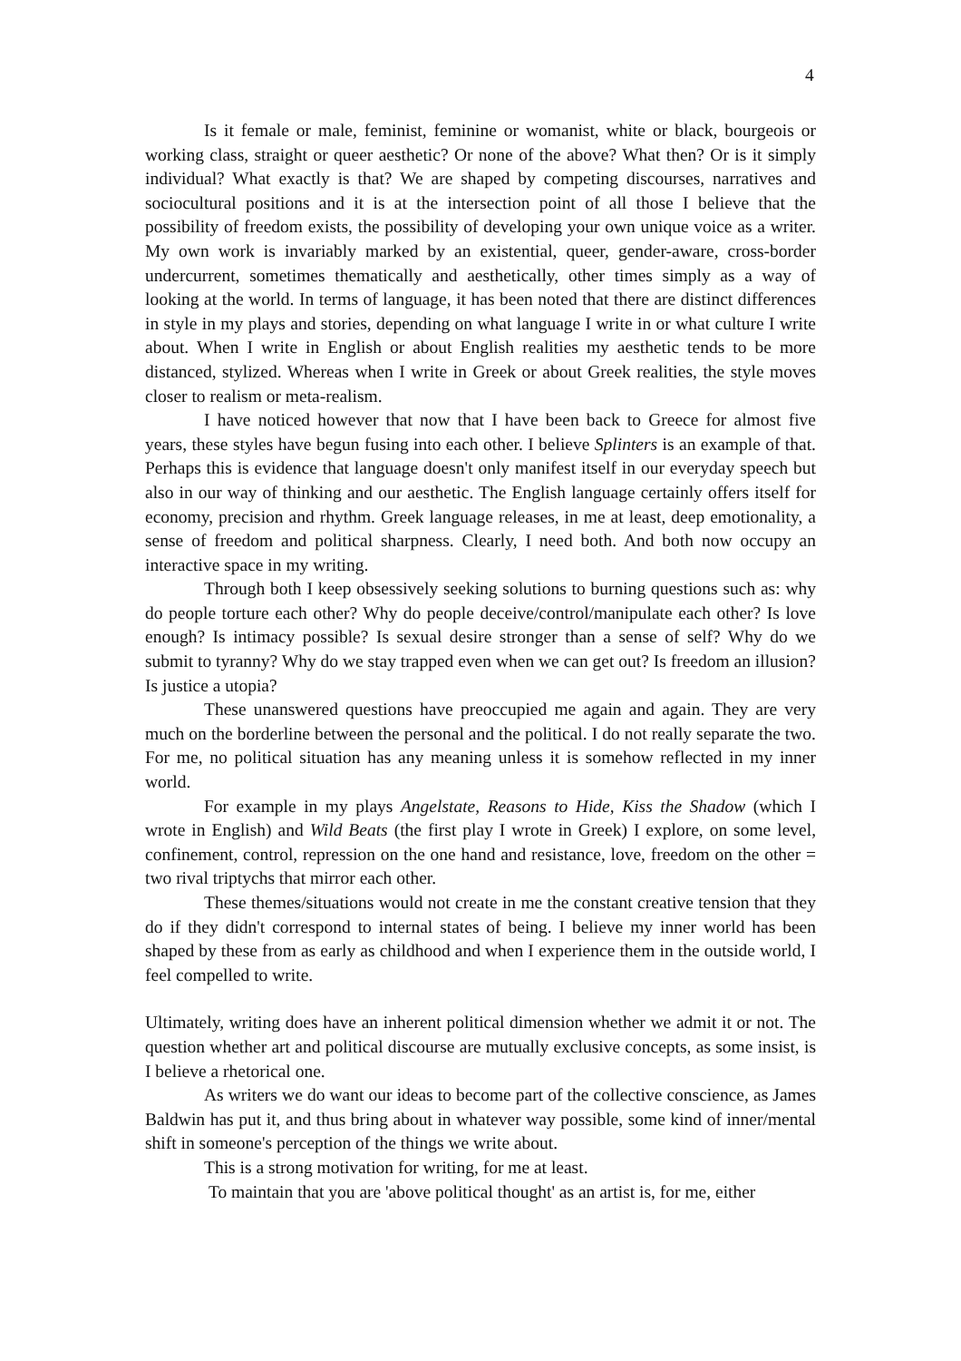4
Is it female or male, feminist, feminine or womanist, white or black, bourgeois or working class, straight or queer aesthetic? Or none of the above? What then? Or is it simply individual? What exactly is that? We are shaped by competing discourses, narratives and sociocultural positions and it is at the intersection point of all those I believe that the possibility of freedom exists, the possibility of developing your own unique voice as a writer. My own work is invariably marked by an existential, queer, gender-aware, cross-border undercurrent, sometimes thematically and aesthetically, other times simply as a way of looking at the world. In terms of language, it has been noted that there are distinct differences in style in my plays and stories, depending on what language I write in or what culture I write about. When I write in English or about English realities my aesthetic tends to be more distanced, stylized. Whereas when I write in Greek or about Greek realities, the style moves closer to realism or meta-realism.
I have noticed however that now that I have been back to Greece for almost five years, these styles have begun fusing into each other. I believe Splinters is an example of that. Perhaps this is evidence that language doesn't only manifest itself in our everyday speech but also in our way of thinking and our aesthetic. The English language certainly offers itself for economy, precision and rhythm. Greek language releases, in me at least, deep emotionality, a sense of freedom and political sharpness. Clearly, I need both. And both now occupy an interactive space in my writing.
Through both I keep obsessively seeking solutions to burning questions such as: why do people torture each other? Why do people deceive/control/manipulate each other? Is love enough? Is intimacy possible? Is sexual desire stronger than a sense of self? Why do we submit to tyranny? Why do we stay trapped even when we can get out? Is freedom an illusion? Is justice a utopia?
These unanswered questions have preoccupied me again and again. They are very much on the borderline between the personal and the political. I do not really separate the two. For me, no political situation has any meaning unless it is somehow reflected in my inner world.
For example in my plays Angelstate, Reasons to Hide, Kiss the Shadow (which I wrote in English) and Wild Beats (the first play I wrote in Greek) I explore, on some level, confinement, control, repression on the one hand and resistance, love, freedom on the other = two rival triptychs that mirror each other.
These themes/situations would not create in me the constant creative tension that they do if they didn't correspond to internal states of being. I believe my inner world has been shaped by these from as early as childhood and when I experience them in the outside world, I feel compelled to write.
Ultimately, writing does have an inherent political dimension whether we admit it or not. The question whether art and political discourse are mutually exclusive concepts, as some insist, is I believe a rhetorical one.
As writers we do want our ideas to become part of the collective conscience, as James Baldwin has put it, and thus bring about in whatever way possible, some kind of inner/mental shift in someone's perception of the things we write about.
This is a strong motivation for writing, for me at least.
To maintain that you are 'above political thought' as an artist is, for me, either